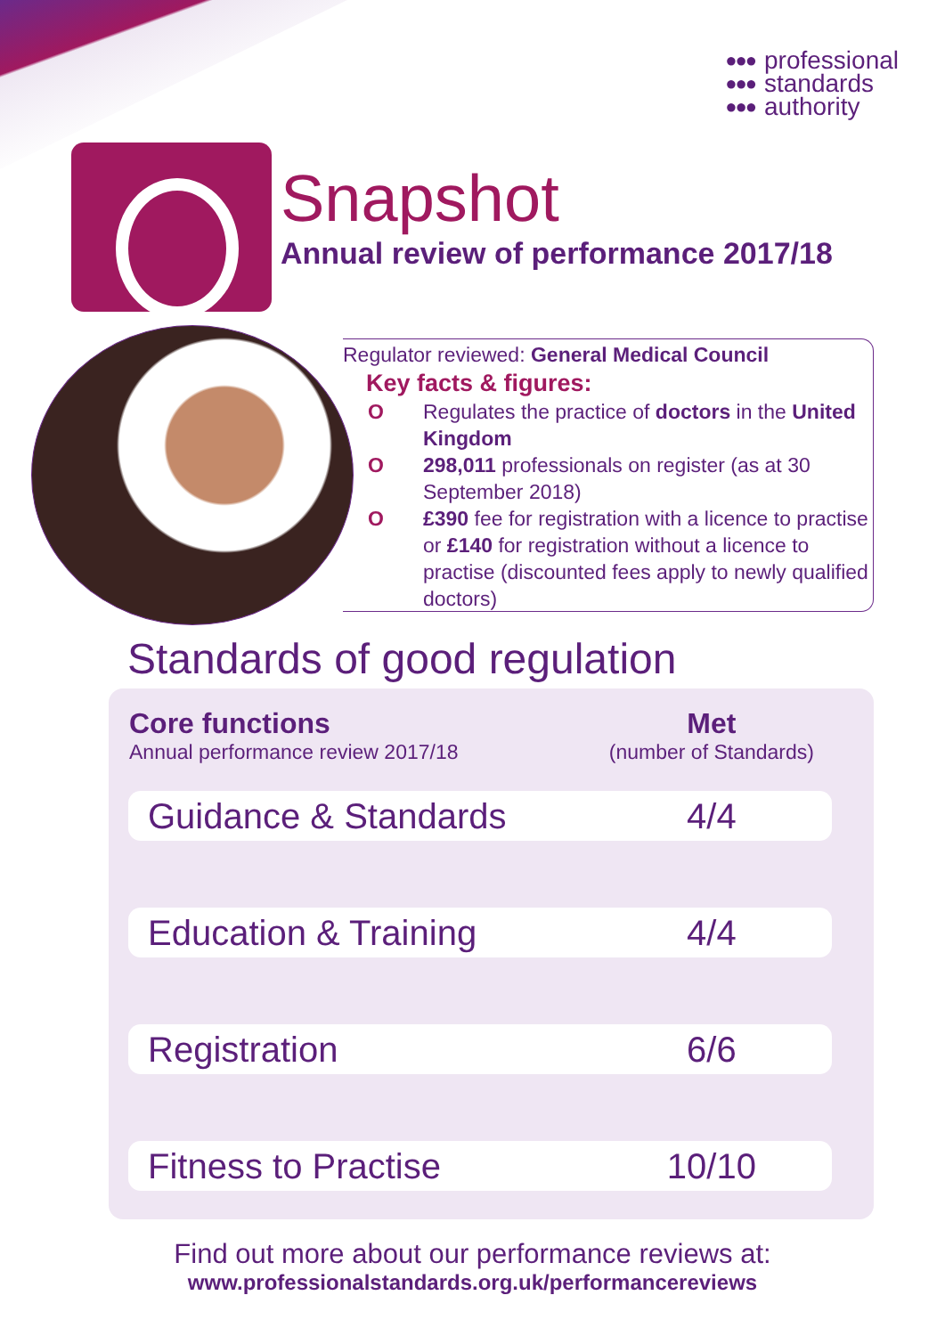●●●
●●●
●●●
professional
standards
authority
Snapshot
Annual review of performance 2017/18
Regulator reviewed: General Medical Council
Key facts & figures:
O Regulates the practice of doctors in the United Kingdom
O 298,011 professionals on register (as at 30 September 2018)
O £390 fee for registration with a licence to practise or £140 for registration without a licence to practise (discounted fees apply to newly qualified doctors)
Standards of good regulation
| Core functions Annual performance review 2017/18 | Met (number of Standards) |
| --- | --- |
| Guidance & Standards | 4/4 |
| Education & Training | 4/4 |
| Registration | 6/6 |
| Fitness to Practise | 10/10 |
Find out more about our performance reviews at:
www.professionalstandards.org.uk/performancereviews